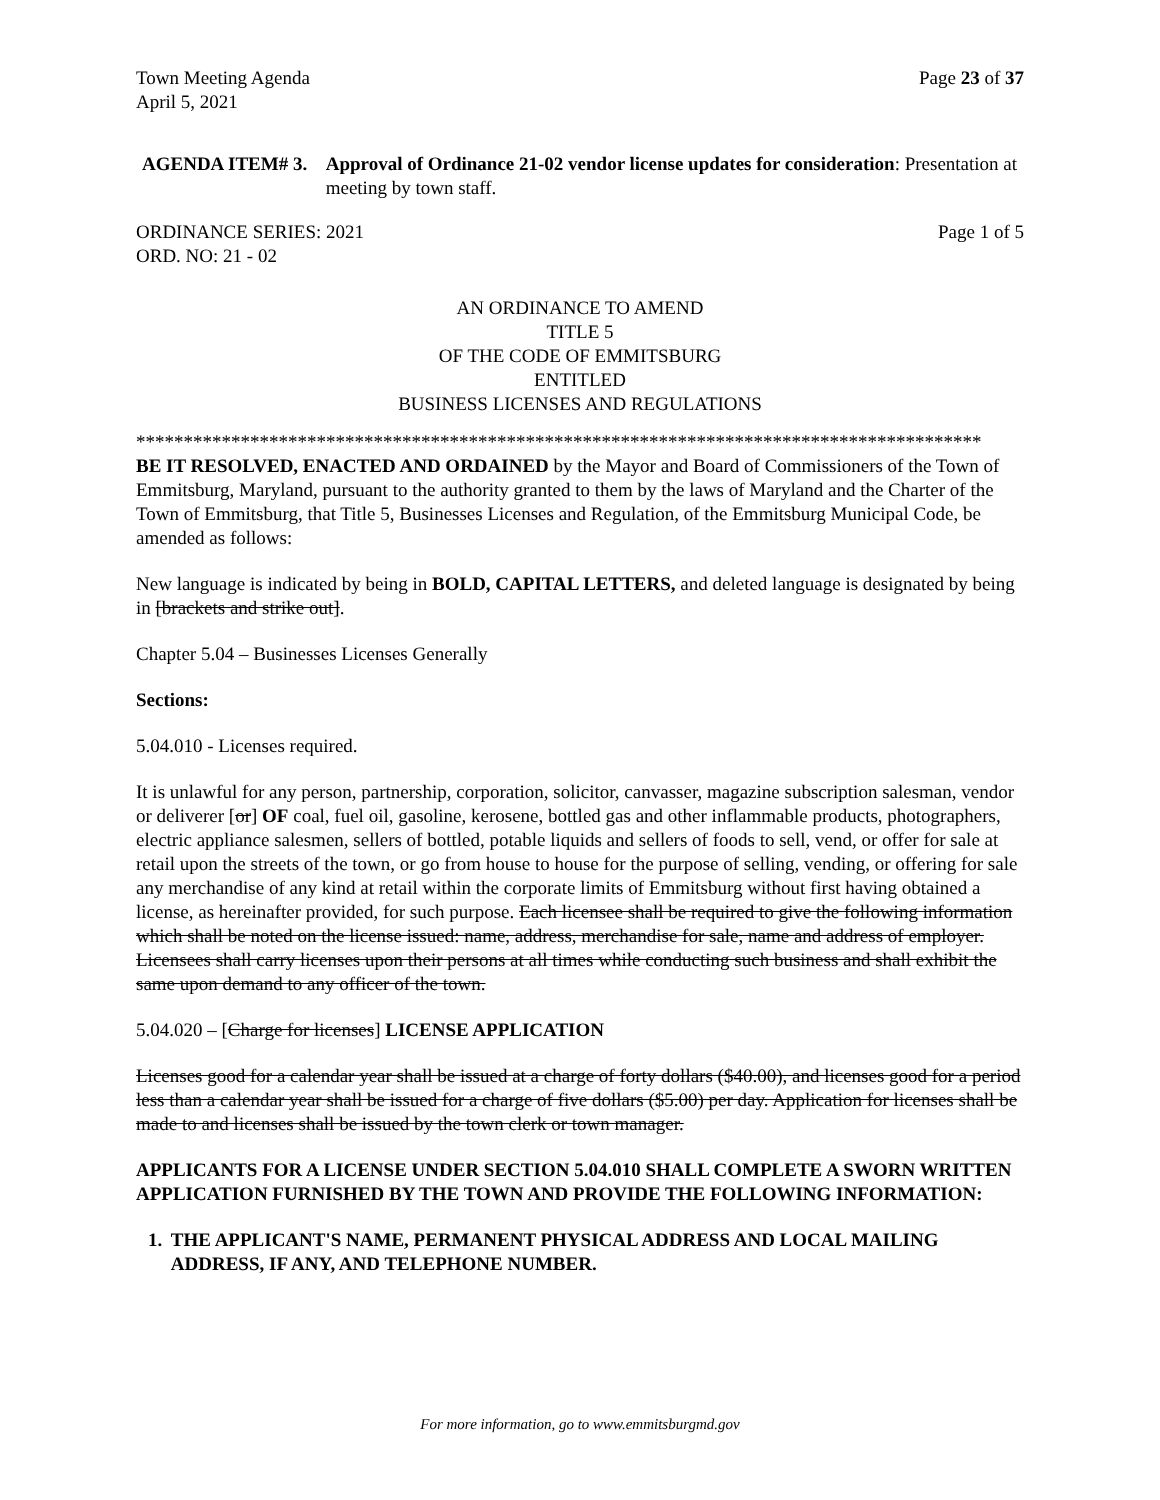Town Meeting Agenda
April 5, 2021 Page 23 of 37
AGENDA ITEM# 3. Approval of Ordinance 21-02 vendor license updates for consideration: Presentation at meeting by town staff.
ORDINANCE SERIES: 2021
ORD. NO: 21 - 02 Page 1 of 5
AN ORDINANCE TO AMEND
TITLE 5
OF THE CODE OF EMMITSBURG
ENTITLED
BUSINESS LICENSES AND REGULATIONS
*****************************************************************************************
BE IT RESOLVED, ENACTED AND ORDAINED by the Mayor and Board of Commissioners of the Town of Emmitsburg, Maryland, pursuant to the authority granted to them by the laws of Maryland and the Charter of the Town of Emmitsburg, that Title 5, Businesses Licenses and Regulation, of the Emmitsburg Municipal Code, be amended as follows:
New language is indicated by being in BOLD, CAPITAL LETTERS, and deleted language is designated by being in [brackets and strike out].
Chapter 5.04 – Businesses Licenses Generally
Sections:
5.04.010 - Licenses required.
It is unlawful for any person, partnership, corporation, solicitor, canvasser, magazine subscription salesman, vendor or deliverer [or] OF coal, fuel oil, gasoline, kerosene, bottled gas and other inflammable products, photographers, electric appliance salesmen, sellers of bottled, potable liquids and sellers of foods to sell, vend, or offer for sale at retail upon the streets of the town, or go from house to house for the purpose of selling, vending, or offering for sale any merchandise of any kind at retail within the corporate limits of Emmitsburg without first having obtained a license, as hereinafter provided, for such purpose. Each licensee shall be required to give the following information which shall be noted on the license issued: name, address, merchandise for sale, name and address of employer. Licensees shall carry licenses upon their persons at all times while conducting such business and shall exhibit the same upon demand to any officer of the town.
5.04.020 – [Charge for licenses] LICENSE APPLICATION
Licenses good for a calendar year shall be issued at a charge of forty dollars ($40.00), and licenses good for a period less than a calendar year shall be issued for a charge of five dollars ($5.00) per day. Application for licenses shall be made to and licenses shall be issued by the town clerk or town manager.
APPLICANTS FOR A LICENSE UNDER SECTION 5.04.010 SHALL COMPLETE A SWORN WRITTEN APPLICATION FURNISHED BY THE TOWN AND PROVIDE THE FOLLOWING INFORMATION:
1. THE APPLICANT'S NAME, PERMANENT PHYSICAL ADDRESS AND LOCAL MAILING ADDRESS, IF ANY, AND TELEPHONE NUMBER.
For more information, go to www.emmitsburgmd.gov